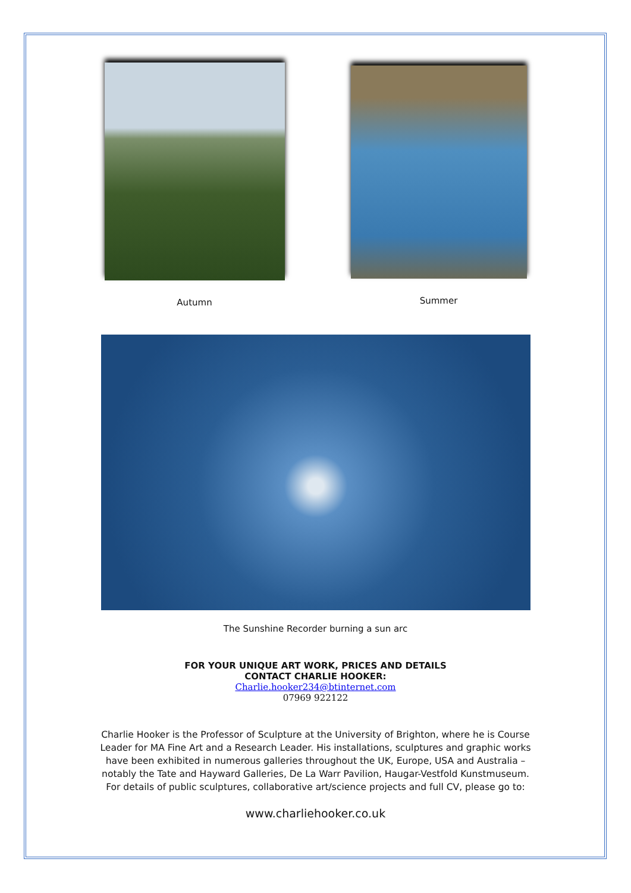Autumn
Summer
The Sunshine Recorder burning a sun arc
FOR YOUR UNIQUE ART WORK, PRICES AND DETAILS
CONTACT CHARLIE HOOKER:
Charlie.hooker234@btinternet.com
07969 922122
Charlie Hooker is the Professor of Sculpture at the University of Brighton, where he is Course
Leader for MA Fine Art and a Research Leader. His installations, sculptures and graphic works
have been exhibited in numerous galleries throughout the UK, Europe, USA and Australia –
notably the Tate and Hayward Galleries, De La Warr Pavilion, Haugar-Vestfold Kunstmuseum.
For details of public sculptures, collaborative art/science projects and full CV, please go to:
www.charliehooker.co.uk